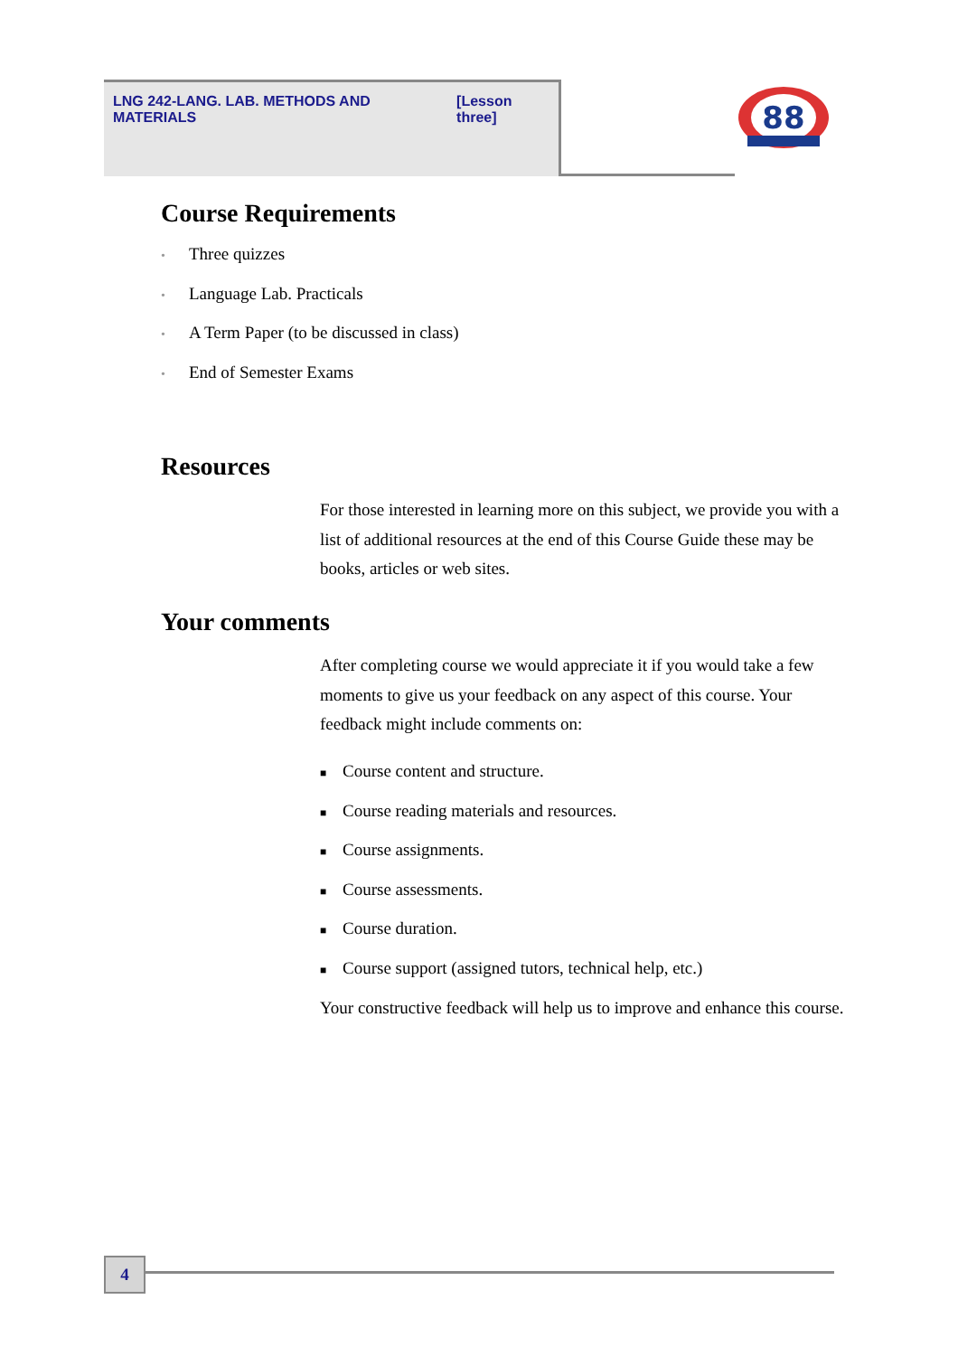LNG 242-LANG. LAB. METHODS AND MATERIALS [Lesson three]
88
Course Requirements
• Three quizzes
• Language Lab. Practicals
• A Term Paper (to be discussed in class)
• End of Semester Exams
Resources
For those interested in learning more on this subject, we provide you with a list of additional resources at the end of this Course Guide these may be books, articles or web sites.
Your comments
After completing course we would appreciate it if you would take a few moments to give us your feedback on any aspect of this course. Your feedback might include comments on:
■ Course content and structure.
■ Course reading materials and resources.
■ Course assignments.
■ Course assessments.
■ Course duration.
■ Course support (assigned tutors, technical help, etc.)
Your constructive feedback will help us to improve and enhance this course.
4